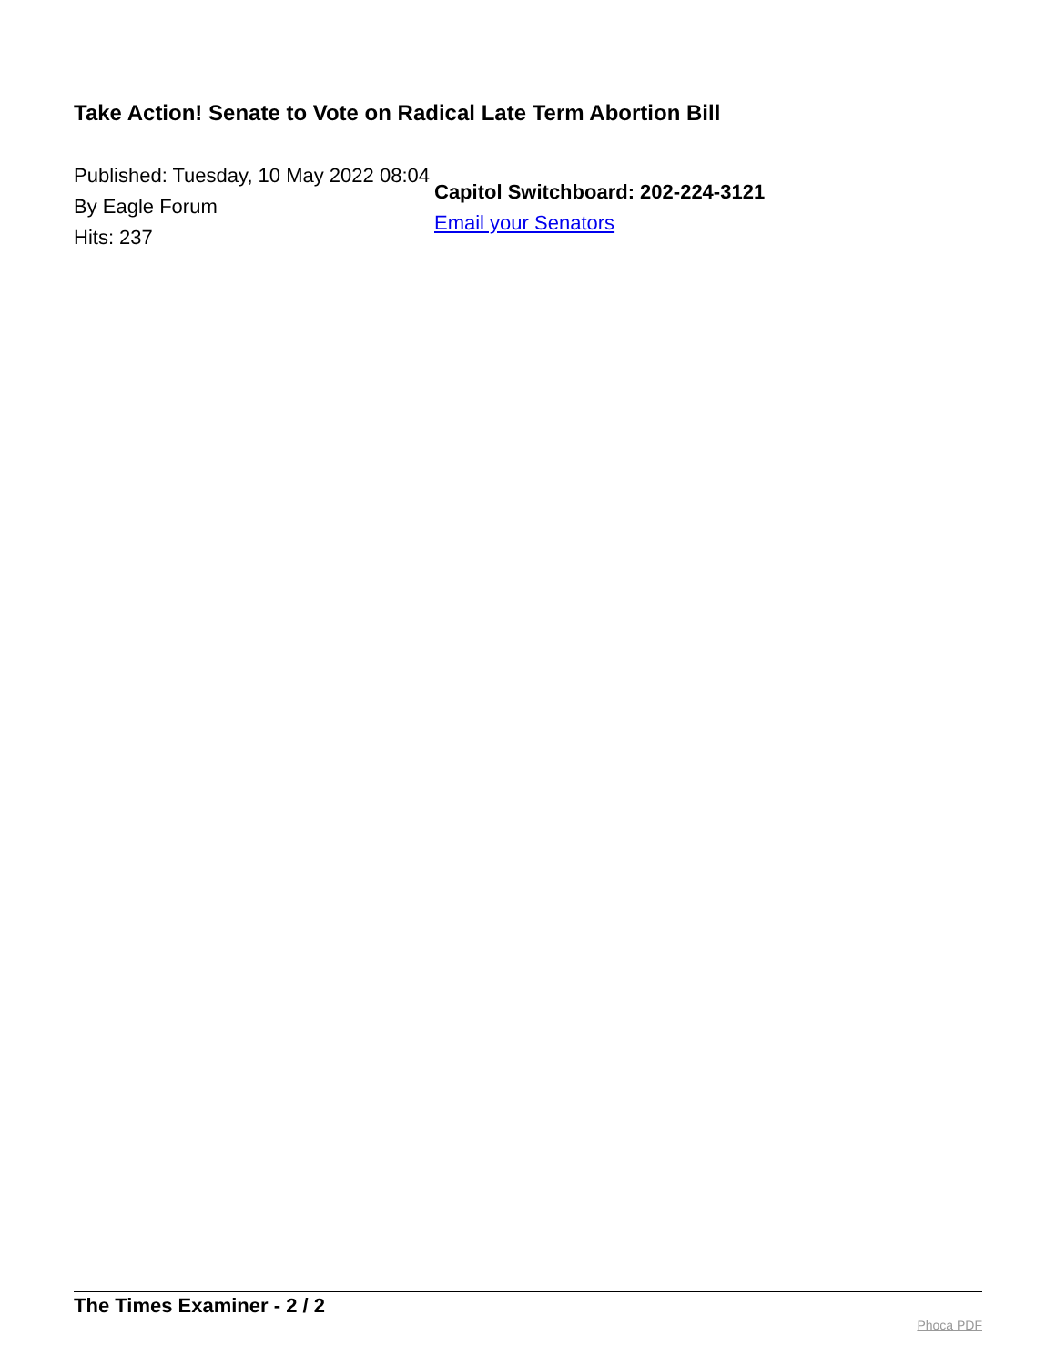Take Action! Senate to Vote on Radical Late Term Abortion Bill
Published: Tuesday, 10 May 2022 08:04
By Eagle Forum
Hits: 237
Capitol Switchboard: 202-224-3121
Email your Senators
The Times Examiner - 2 / 2 Phoca PDF